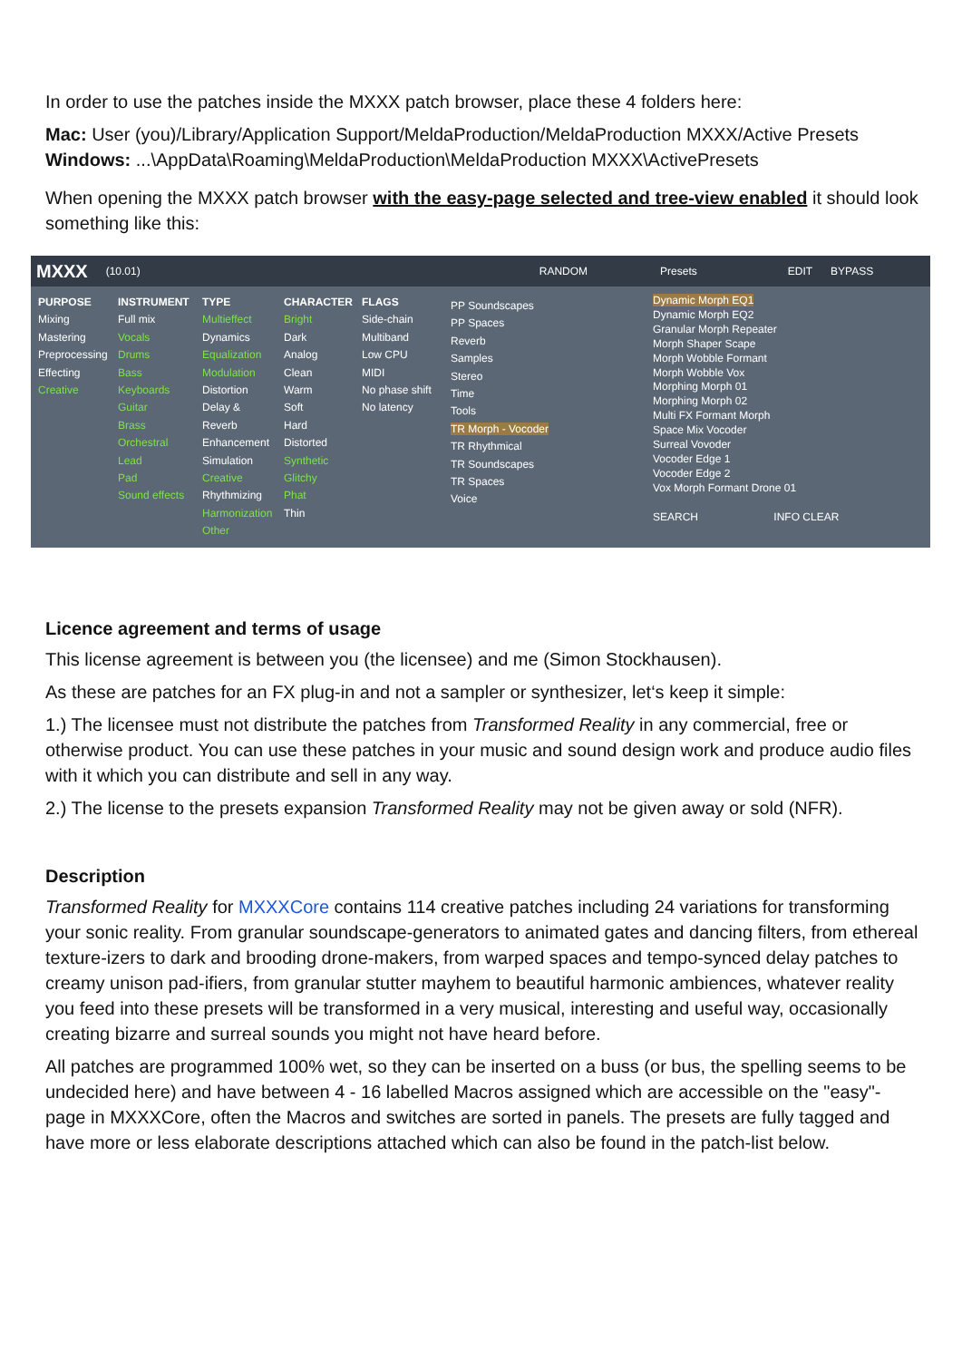In order to use the patches inside the MXXX patch browser, place these 4 folders here:
Mac: User (you)/Library/Application Support/MeldaProduction/MeldaProduction MXXX/Active Presets
Windows: ...\AppData\Roaming\MeldaProduction\MeldaProduction MXXX\ActivePresets
When opening the MXXX patch browser with the easy-page selected and tree-view enabled it should look something like this:
MXXX (10.01) RANDOM Presets EDIT BYPASS
PURPOSE
Mixing
Mastering
Preprocessing
Effecting
Creative
INSTRUMENT
Full mix
Vocals
Drums
Bass
Keyboards
Guitar
Brass
Orchestral
Lead
Pad
Sound effects
TYPE
Multieffect
Dynamics
Equalization
Modulation
Distortion
Delay & Reverb
Enhancement
Simulation
Creative
Rhythmizing
Harmonization
Other
CHARACTER
Bright
Dark
Analog
Clean
Warm
Soft
Hard
Distorted
Synthetic
Glitchy
Phat
Thin
FLAGS
Side-chain
Multiband
Low CPU
MIDI
No phase shift
No latency
PP Soundscapes
PP Spaces
Reverb
Samples
Stereo
Time
Tools
TR Morph - Vocoder
TR Rhythmical
TR Soundscapes
TR Spaces
Voice
Dynamic Morph EQ1
Dynamic Morph EQ2
Granular Morph Repeater
Morph Shaper Scape
Morph Wobble Formant
Morph Wobble Vox
Morphing Morph 01
Morphing Morph 02
Multi FX Formant Morph
Space Mix Vocoder
Surreal Vovoder
Vocoder Edge 1
Vocoder Edge 2
Vox Morph Formant Drone 01
SEARCH INFO CLEAR
Licence agreement and terms of usage
This license agreement is between you (the licensee) and me (Simon Stockhausen).
As these are patches for an FX plug-in and not a sampler or synthesizer, let‘s keep it simple:
1.) The licensee must not distribute the patches from Transformed Reality in any commercial, free or otherwise product. You can use these patches in your music and sound design work and produce audio files with it which you can distribute and sell in any way.
2.) The license to the presets expansion Transformed Reality may not be given away or sold (NFR).
Description
Transformed Reality for MXXXCore contains 114 creative patches including 24 variations for transforming your sonic reality. From granular soundscape-generators to animated gates and dancing filters, from ethereal texture-izers to dark and brooding drone-makers, from warped spaces and tempo-synced delay patches to creamy unison pad-ifiers, from granular stutter mayhem to beautiful harmonic ambiences, whatever reality you feed into these presets will be transformed in a very musical, interesting and useful way, occasionally creating bizarre and surreal sounds you might not have heard before.
All patches are programmed 100% wet, so they can be inserted on a buss (or bus, the spelling seems to be undecided here) and have between 4 - 16 labelled Macros assigned which are accessible on the "easy"-page in MXXXCore, often the Macros and switches are sorted in panels. The presets are fully tagged and have more or less elaborate descriptions attached which can also be found in the patch-list below.